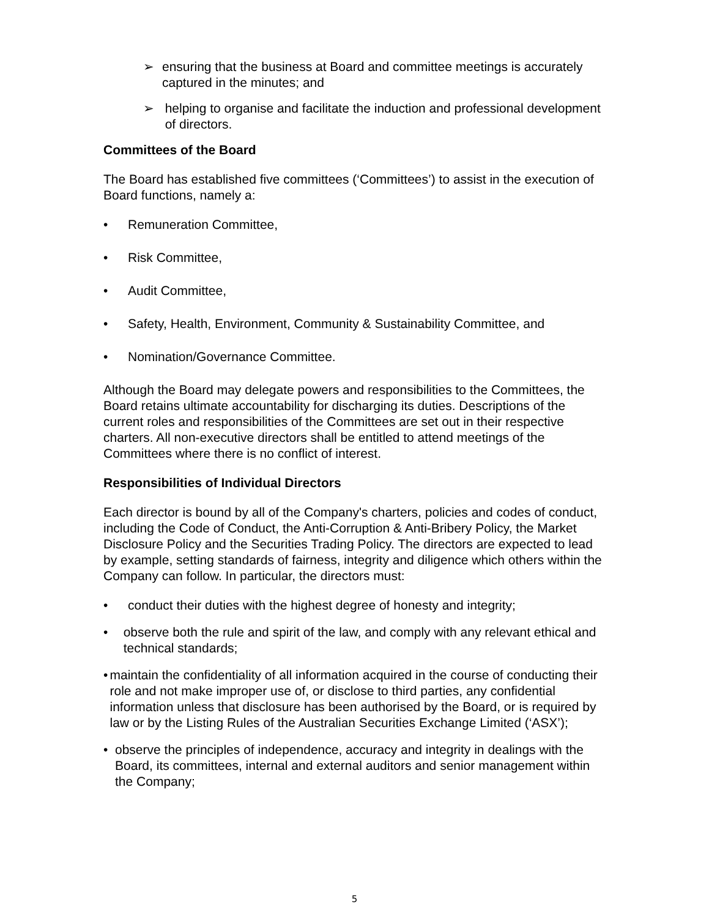➢ ensuring that the business at Board and committee meetings is accurately captured in the minutes; and
➢ helping to organise and facilitate the induction and professional development of directors.
Committees of the Board
The Board has established five committees (‘Committees’) to assist in the execution of Board functions, namely a:
• Remuneration Committee,
• Risk Committee,
• Audit Committee,
• Safety, Health, Environment, Community & Sustainability Committee, and
• Nomination/Governance Committee.
Although the Board may delegate powers and responsibilities to the Committees, the Board retains ultimate accountability for discharging its duties. Descriptions of the current roles and responsibilities of the Committees are set out in their respective charters. All non-executive directors shall be entitled to attend meetings of the Committees where there is no conflict of interest.
Responsibilities of Individual Directors
Each director is bound by all of the Company's charters, policies and codes of conduct, including the Code of Conduct, the Anti-Corruption & Anti-Bribery Policy, the Market Disclosure Policy and the Securities Trading Policy. The directors are expected to lead by example, setting standards of fairness, integrity and diligence which others within the Company can follow. In particular, the directors must:
• conduct their duties with the highest degree of honesty and integrity;
• observe both the rule and spirit of the law, and comply with any relevant ethical and technical standards;
• maintain the confidentiality of all information acquired in the course of conducting their role and not make improper use of, or disclose to third parties, any confidential information unless that disclosure has been authorised by the Board, or is required by law or by the Listing Rules of the Australian Securities Exchange Limited (‘ASX’);
• observe the principles of independence, accuracy and integrity in dealings with the Board, its committees, internal and external auditors and senior management within the Company;
5